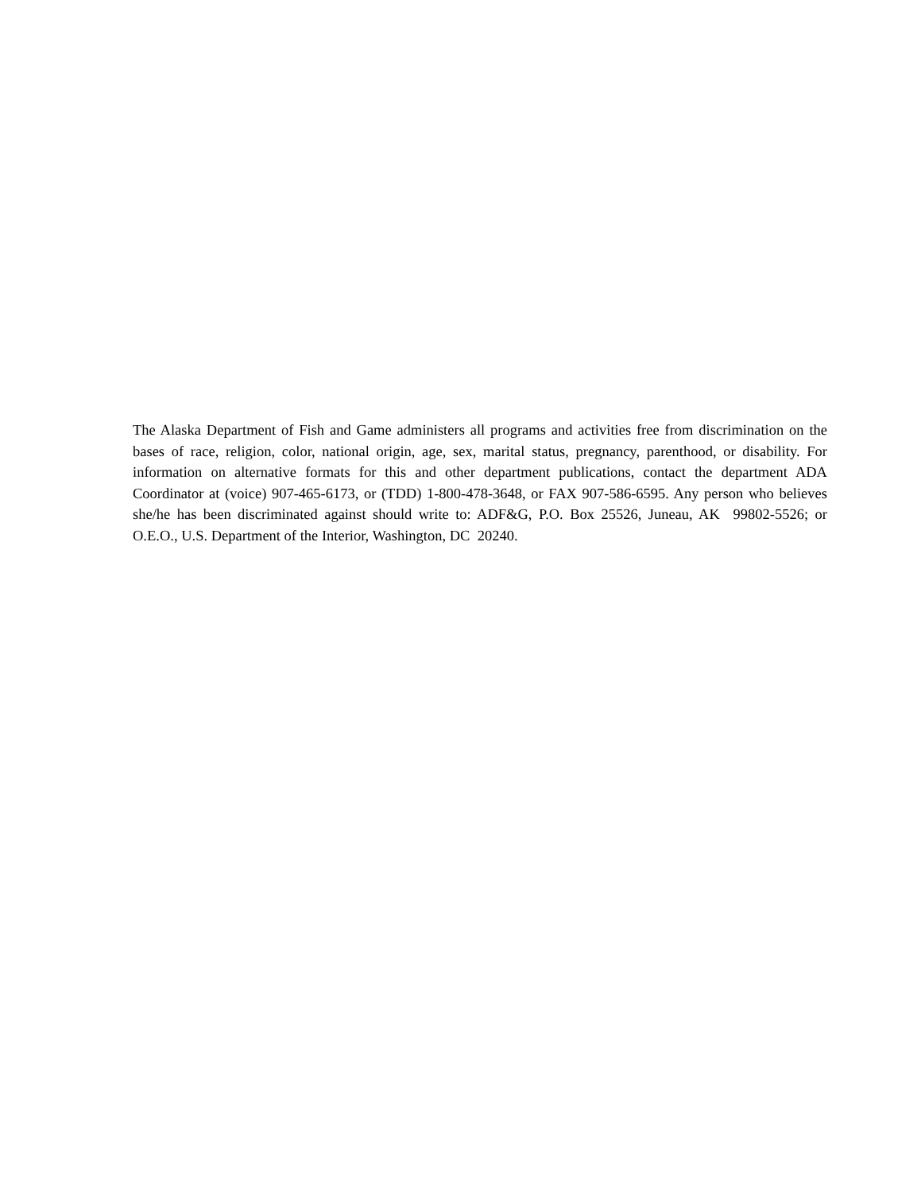The Alaska Department of Fish and Game administers all programs and activities free from discrimination on the bases of race, religion, color, national origin, age, sex, marital status, pregnancy, parenthood, or disability. For information on alternative formats for this and other department publications, contact the department ADA Coordinator at (voice) 907-465-6173, or (TDD) 1-800-478-3648, or FAX 907-586-6595. Any person who believes she/he has been discriminated against should write to: ADF&G, P.O. Box 25526, Juneau, AK 99802-5526; or O.E.O., U.S. Department of the Interior, Washington, DC 20240.